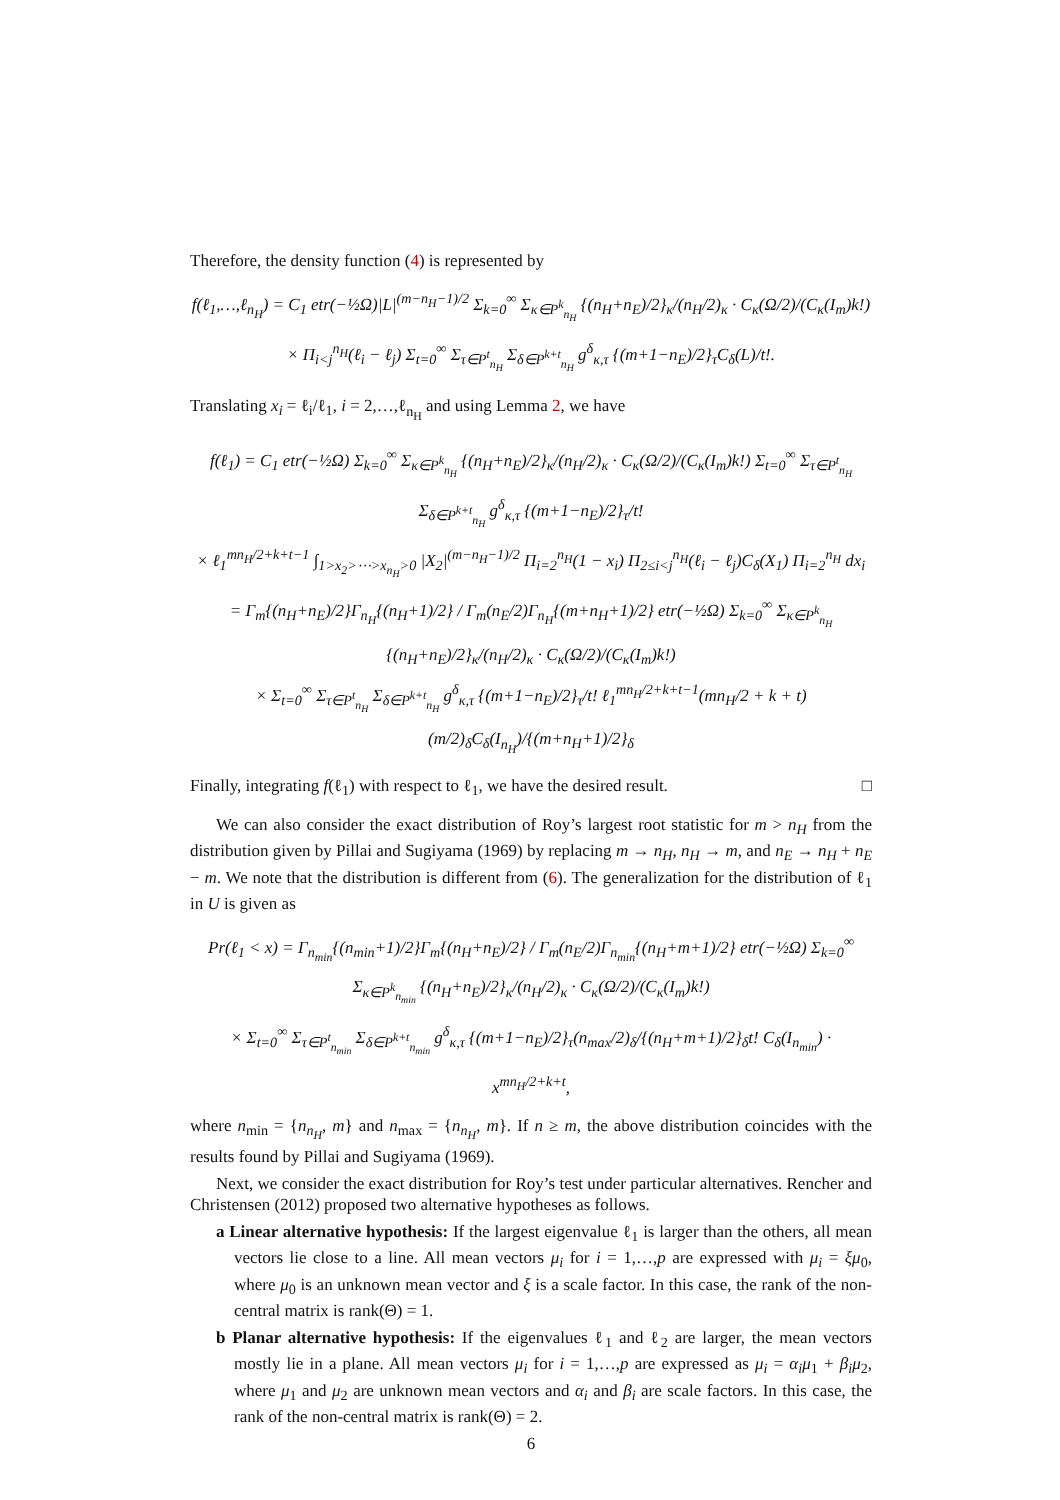Therefore, the density function (4) is represented by
f(ℓ<sub>1</sub>,…,ℓ<sub>n<sub>H</sub></sub>) = C<sub>1</sub> etr(−½Ω)|L|<sup>(m−n<sub>H</sub>−1)/2</sup> Σ<sub>k=0</sub><sup>∞</sup> Σ<sub>κ∈P<sup>k</sup><sub>n<sub>H</sub></sub></sub> {(n<sub>H</sub>+n<sub>E</sub>)/2}<sub>κ</sub>/(n<sub>H</sub>/2)<sub>κ</sub> · C<sub>κ</sub>(Ω/2)/(C<sub>κ</sub>(I<sub>m</sub>)k!)
× Π<sub>i<j</sub><sup>n<sub>H</sub></sup>(ℓ<sub>i</sub> − ℓ<sub>j</sub>) Σ<sub>t=0</sub><sup>∞</sup> Σ<sub>τ∈P<sup>t</sup><sub>n<sub>H</sub></sub></sub> Σ<sub>δ∈P<sup>k+t</sup><sub>n<sub>H</sub></sub></sub> g<sup>δ</sup><sub>κ,τ</sub> {(m+1−n<sub>E</sub>)/2}<sub>τ</sub>C<sub>δ</sub>(L)/t!.
Translating x<sub>i</sub> = ℓ<sub>i</sub>/ℓ<sub>1</sub>, i = 2,…,ℓ<sub>n<sub>H</sub></sub> and using Lemma 2, we have
f(ℓ<sub>1</sub>) = C<sub>1</sub> etr(−½Ω) Σ<sub>k=0</sub><sup>∞</sup> Σ<sub>κ∈P<sup>k</sup><sub>n<sub>H</sub></sub></sub> {(n<sub>H</sub>+n<sub>E</sub>)/2}<sub>κ</sub>/(n<sub>H</sub>/2)<sub>κ</sub> · C<sub>κ</sub>(Ω/2)/(C<sub>κ</sub>(I<sub>m</sub>)k!) Σ<sub>t=0</sub><sup>∞</sup> Σ<sub>τ∈P<sup>t</sup><sub>n<sub>H</sub></sub></sub> Σ<sub>δ∈P<sup>k+t</sup><sub>n<sub>H</sub></sub></sub> g<sup>δ</sup><sub>κ,τ</sub> {(m+1−n<sub>E</sub>)/2}<sub>τ</sub>/t!
× ℓ<sub>1</sub><sup>mn<sub>H</sub>/2+k+t−1</sup> ∫<sub>1>x<sub>2</sub>>⋯>x<sub>n<sub>H</sub></sub>>0</sub> |X<sub>2</sub>|<sup>(m−n<sub>H</sub>−1)/2</sup> Π<sub>i=2</sub><sup>n<sub>H</sub></sup>(1 − x<sub>i</sub>) Π<sub>2≤i<j</sub><sup>n<sub>H</sub></sup>(ℓ<sub>i</sub> − ℓ<sub>j</sub>)C<sub>δ</sub>(X<sub>1</sub>) Π<sub>i=2</sub><sup>n<sub>H</sub></sup> dx<sub>i</sub>
= Γ<sub>m</sub>{(n<sub>H</sub>+n<sub>E</sub>)/2}Γ<sub>n<sub>H</sub></sub>{(n<sub>H</sub>+1)/2} / Γ<sub>m</sub>(n<sub>E</sub>/2)Γ<sub>n<sub>H</sub></sub>{(m+n<sub>H</sub>+1)/2} etr(−½Ω) Σ<sub>k=0</sub><sup>∞</sup> Σ<sub>κ∈P<sup>k</sup><sub>n<sub>H</sub></sub></sub> {(n<sub>H</sub>+n<sub>E</sub>)/2}<sub>κ</sub>/(n<sub>H</sub>/2)<sub>κ</sub> · C<sub>κ</sub>(Ω/2)/(C<sub>κ</sub>(I<sub>m</sub>)k!)
× Σ<sub>t=0</sub><sup>∞</sup> Σ<sub>τ∈P<sup>t</sup><sub>n<sub>H</sub></sub></sub> Σ<sub>δ∈P<sup>k+t</sup><sub>n<sub>H</sub></sub></sub> g<sup>δ</sup><sub>κ,τ</sub> {(m+1−n<sub>E</sub>)/2}<sub>τ</sub>/t! ℓ<sub>1</sub><sup>mn<sub>H</sub>/2+k+t−1</sup>(mn<sub>H</sub>/2 + k + t) (m/2)<sub>δ</sub>C<sub>δ</sub>(I<sub>n<sub>H</sub></sub>)/{(m+n<sub>H</sub>+1)/2}<sub>δ</sub>
Finally, integrating f(ℓ<sub>1</sub>) with respect to ℓ<sub>1</sub>, we have the desired result. □
We can also consider the exact distribution of Roy’s largest root statistic for m > n<sub>H</sub> from the distribution given by Pillai and Sugiyama (1969) by replacing m → n<sub>H</sub>, n<sub>H</sub> → m, and n<sub>E</sub> → n<sub>H</sub> + n<sub>E</sub> − m. We note that the distribution is different from (6). The generalization for the distribution of ℓ<sub>1</sub> in U is given as
Pr(ℓ<sub>1</sub> < x) = Γ<sub>n<sub>min</sub></sub>{(n<sub>min</sub>+1)/2}Γ<sub>m</sub>{(n<sub>H</sub>+n<sub>E</sub>)/2} / Γ<sub>m</sub>(n<sub>E</sub>/2)Γ<sub>n<sub>min</sub></sub>{(n<sub>H</sub>+m+1)/2} etr(−½Ω) Σ<sub>k=0</sub><sup>∞</sup> Σ<sub>κ∈P<sup>k</sup><sub>n<sub>min</sub></sub></sub> {(n<sub>H</sub>+n<sub>E</sub>)/2}<sub>κ</sub>/(n<sub>H</sub>/2)<sub>κ</sub> · C<sub>κ</sub>(Ω/2)/(C<sub>κ</sub>(I<sub>m</sub>)k!)
× Σ<sub>t=0</sub><sup>∞</sup> Σ<sub>τ∈P<sup>t</sup><sub>n<sub>min</sub></sub></sub> Σ<sub>δ∈P<sup>k+t</sup><sub>n<sub>min</sub></sub></sub> g<sup>δ</sup><sub>κ,τ</sub> {(m+1−n<sub>E</sub>)/2}<sub>τ</sub>(n<sub>max</sub>/2)<sub>δ</sub>/{(n<sub>H</sub>+m+1)/2}<sub>δ</sub>t! C<sub>δ</sub>(I<sub>n<sub>min</sub></sub>) · x<sup>mn<sub>H</sub>/2+k+t</sup>,
where n<sub>min</sub> = {n<sub>n<sub>H</sub></sub>, m} and n<sub>max</sub> = {n<sub>n<sub>H</sub></sub>, m}. If n ≥ m, the above distribution coincides with the results found by Pillai and Sugiyama (1969).
Next, we consider the exact distribution for Roy’s test under particular alternatives. Rencher and Christensen (2012) proposed two alternative hypotheses as follows.
a Linear alternative hypothesis: If the largest eigenvalue ℓ<sub>1</sub> is larger than the others, all mean vectors lie close to a line. All mean vectors μ<sub>i</sub> for i = 1,…,p are expressed with μ<sub>i</sub> = ξμ<sub>0</sub>, where μ<sub>0</sub> is an unknown mean vector and ξ is a scale factor. In this case, the rank of the non-central matrix is rank(Θ) = 1.
b Planar alternative hypothesis: If the eigenvalues ℓ<sub>1</sub> and ℓ<sub>2</sub> are larger, the mean vectors mostly lie in a plane. All mean vectors μ<sub>i</sub> for i = 1,…,p are expressed as μ<sub>i</sub> = α<sub>i</sub>μ<sub>1</sub> + β<sub>i</sub>μ<sub>2</sub>, where μ<sub>1</sub> and μ<sub>2</sub> are unknown mean vectors and α<sub>i</sub> and β<sub>i</sub> are scale factors. In this case, the rank of the non-central matrix is rank(Θ) = 2.
6